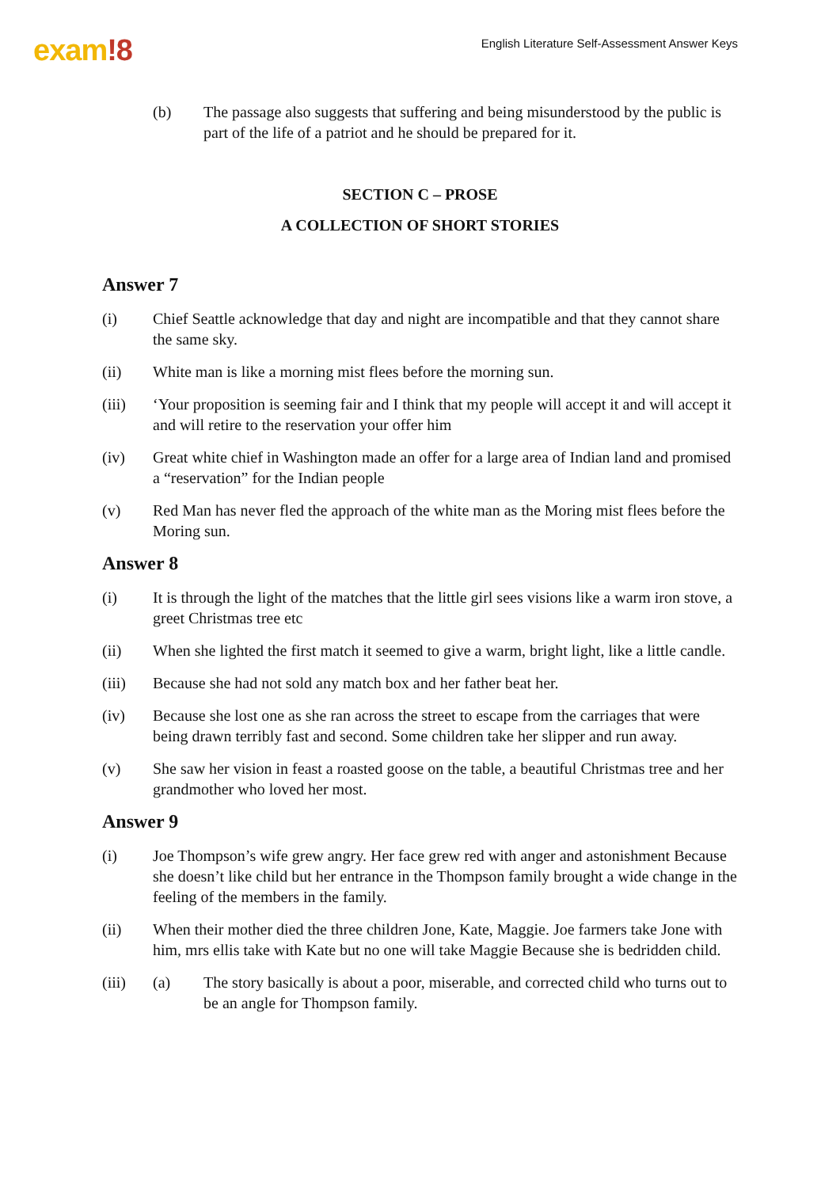exam!8
English Literature Self-Assessment Answer Keys
(b) The passage also suggests that suffering and being misunderstood by the public is part of the life of a patriot and he should be prepared for it.
SECTION C – PROSE
A COLLECTION OF SHORT STORIES
Answer 7
(i) Chief Seattle acknowledge that day and night are incompatible and that they cannot share the same sky.
(ii) White man is like a morning mist flees before the morning sun.
(iii) ‘Your proposition is seeming fair and I think that my people will accept it and will accept it and will retire to the reservation your offer him
(iv) Great white chief in Washington made an offer for a large area of Indian land and promised a “reservation” for the Indian people
(v) Red Man has never fled the approach of the white man as the Moring mist flees before the Moring sun.
Answer 8
(i) It is through the light of the matches that the little girl sees visions like a warm iron stove, a greet Christmas tree etc
(ii) When she lighted the first match it seemed to give a warm, bright light, like a little candle.
(iii) Because she had not sold any match box and her father beat her.
(iv) Because she lost one as she ran across the street to escape from the carriages that were being drawn terribly fast and second. Some children take her slipper and run away.
(v) She saw her vision in feast a roasted goose on the table, a beautiful Christmas tree and her grandmother who loved her most.
Answer 9
(i) Joe Thompson’s wife grew angry. Her face grew red with anger and astonishment Because she doesn’t like child but her entrance in the Thompson family brought a wide change in the feeling of the members in the family.
(ii) When their mother died the three children Jone, Kate, Maggie. Joe farmers take Jone with him, mrs ellis take with Kate but no one will take Maggie Because she is bedridden child.
(iii) (a) The story basically is about a poor, miserable, and corrected child who turns out to be an angle for Thompson family.